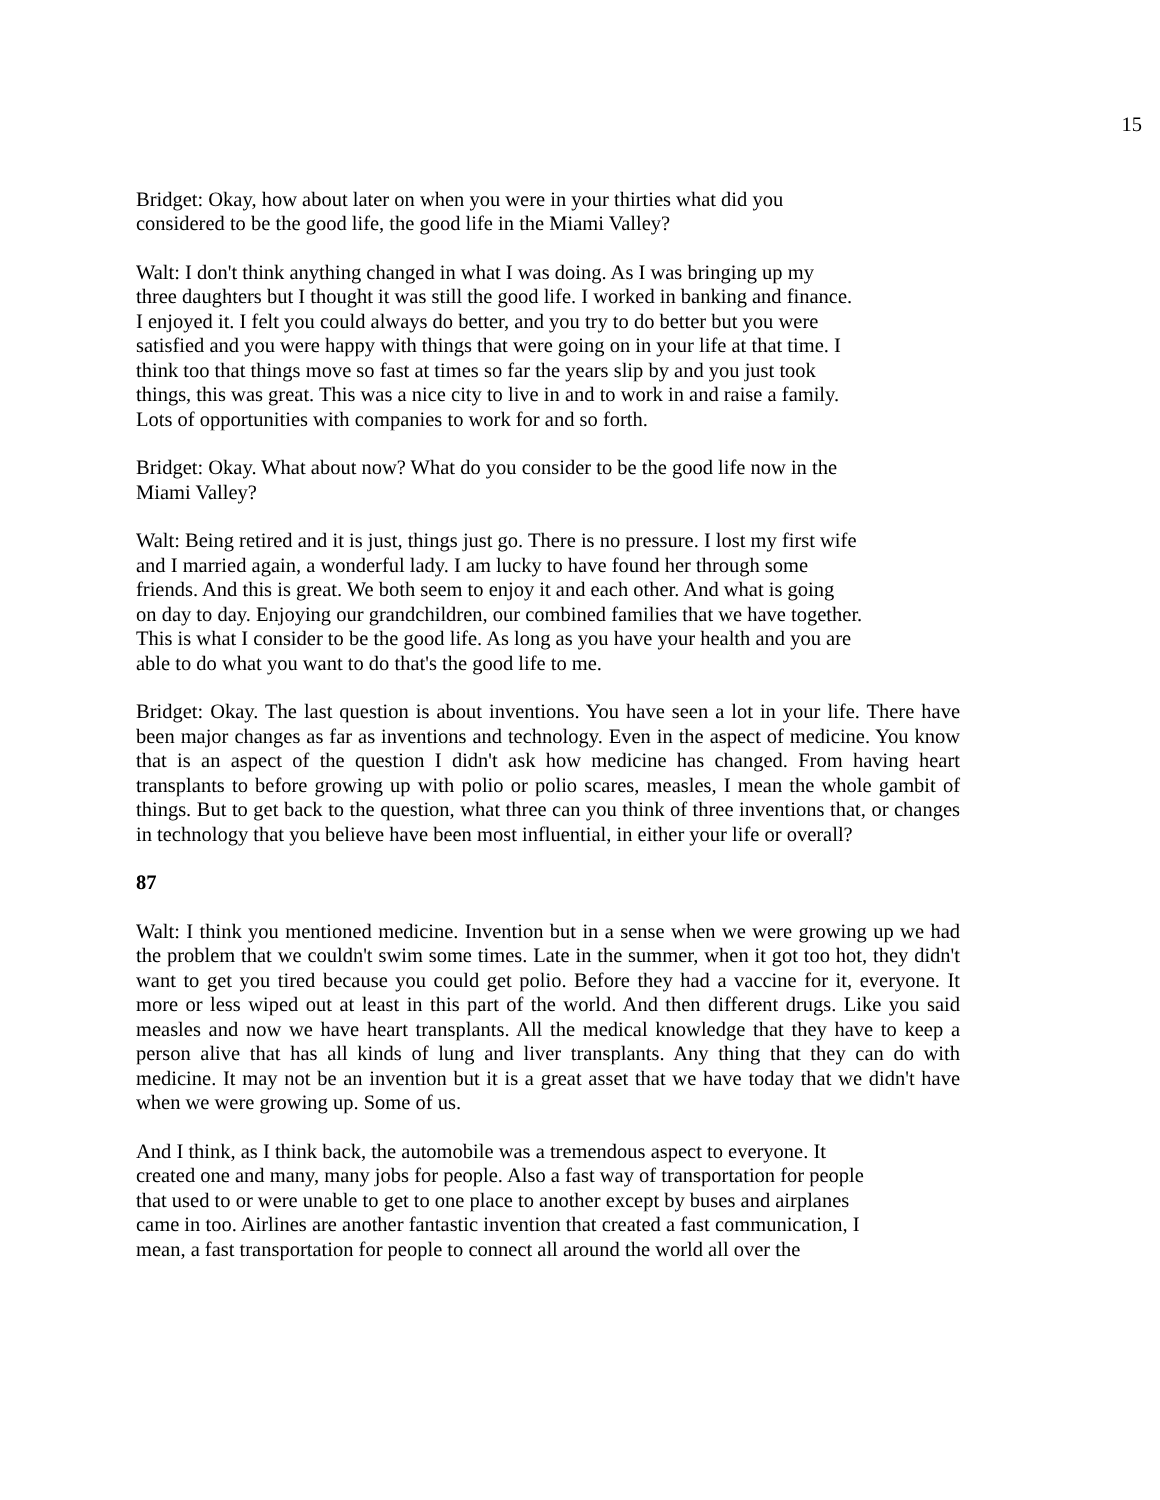15
Bridget: Okay, how about later on when you were in your thirties what did you
considered to be the good life, the good life in the Miami Valley?
Walt: I don't think anything changed in what I was doing. As I was bringing up my
three daughters but I thought it was still the good life. I worked in banking and finance.
I enjoyed it. I felt you could always do better, and you try to do better but you were
satisfied and you were happy with things that were going on in your life at that time. I
think too that things move so fast at times so far the years slip by and you just took
things, this was great. This was a nice city to live in and to work in and raise a family.
Lots of opportunities with companies to work for and so forth.
Bridget: Okay. What about now? What do you consider to be the good life now in the
Miami Valley?
Walt: Being retired and it is just, things just go. There is no pressure. I lost my first wife
and I married again, a wonderful lady. I am lucky to have found her through some
friends. And this is great. We both seem to enjoy it and each other. And what is going
on day to day. Enjoying our grandchildren, our combined families that we have together.
This is what I consider to be the good life. As long as you have your health and you are
able to do what you want to do that's the good life to me.
Bridget: Okay. The last question is about inventions. You have seen a lot in your life. There have been major changes as far as inventions and technology. Even in the aspect of medicine. You know that is an aspect of the question I didn't ask how medicine has changed. From having heart transplants to before growing up with polio or polio scares, measles, I mean the whole gambit of things. But to get back to the question, what three can you think of three inventions that, or changes in technology that you believe have been most influential, in either your life or overall?
87
Walt: I think you mentioned medicine. Invention but in a sense when we were growing up we had the problem that we couldn't swim some times. Late in the summer, when it got too hot, they didn't want to get you tired because you could get polio. Before they had a vaccine for it, everyone. It more or less wiped out at least in this part of the world. And then different drugs. Like you said measles and now we have heart transplants. All the medical knowledge that they have to keep a person alive that has all kinds of lung and liver transplants. Any thing that they can do with medicine. It may not be an invention but it is a great asset that we have today that we didn't have when we were growing up. Some of us.
And I think, as I think back, the automobile was a tremendous aspect to everyone. It
created one and many, many jobs for people. Also a fast way of transportation for people
that used to or were unable to get to one place to another except by buses and airplanes
came in too. Airlines are another fantastic invention that created a fast communication, I
mean, a fast transportation for people to connect all around the world all over the